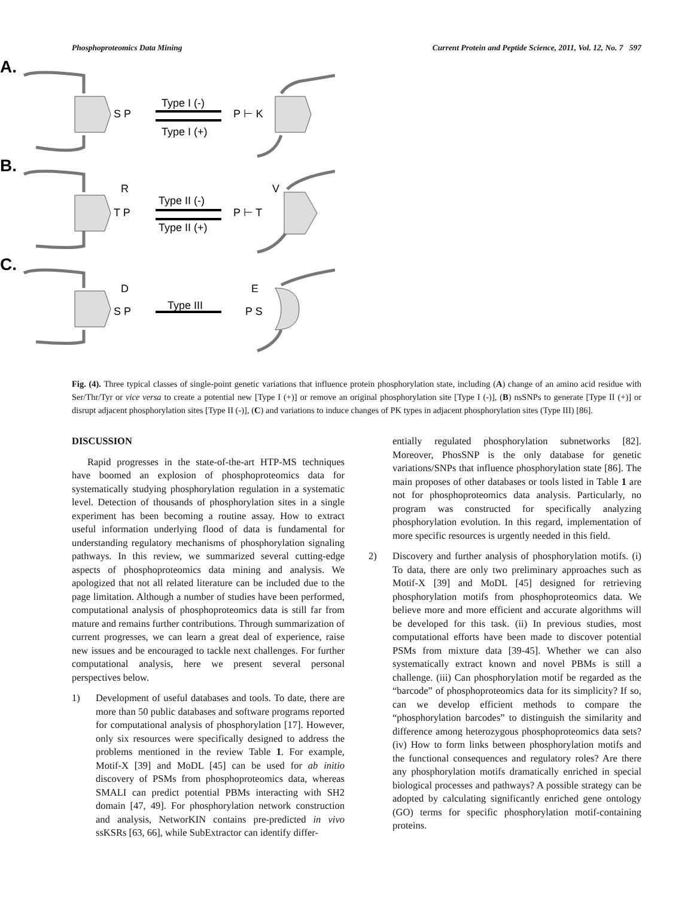Phosphoproteomics Data Mining Current Protein and Peptide Science, 2011, Vol. 12, No. 7 597
A.
B.
C.
Type I (-)
Type I (+)
Type II (-)
Type II (+)
Type III
S P
P ⊢ K
T P
P ⊢ T
R
V
S P
P S
D
E
Fig. (4). Three typical classes of single-point genetic variations that influence protein phosphorylation state, including (A) change of an amino acid residue with Ser/Thr/Tyr or vice versa to create a potential new [Type I (+)] or remove an original phosphorylation site [Type I (-)], (B) nsSNPs to generate [Type II (+)] or disrupt adjacent phosphorylation sites [Type II (-)], (C) and variations to induce changes of PK types in adjacent phosphorylation sites (Type III) [86].
DISCUSSION
Rapid progresses in the state-of-the-art HTP-MS techniques have boomed an explosion of phosphoproteomics data for systematically studying phosphorylation regulation in a systematic level. Detection of thousands of phosphorylation sites in a single experiment has been becoming a routine assay. How to extract useful information underlying flood of data is fundamental for understanding regulatory mechanisms of phosphorylation signaling pathways. In this review, we summarized several cutting-edge aspects of phosphoproteomics data mining and analysis. We apologized that not all related literature can be included due to the page limitation. Although a number of studies have been performed, computational analysis of phosphoproteomics data is still far from mature and remains further contributions. Through summarization of current progresses, we can learn a great deal of experience, raise new issues and be encouraged to tackle next challenges. For further computational analysis, here we present several personal perspectives below.
1) Development of useful databases and tools. To date, there are more than 50 public databases and software programs reported for computational analysis of phosphorylation [17]. However, only six resources were specifically designed to address the problems mentioned in the review Table 1. For example, Motif-X [39] and MoDL [45] can be used for ab initio discovery of PSMs from phosphoproteomics data, whereas SMALI can predict potential PBMs interacting with SH2 domain [47, 49]. For phosphorylation network construction and analysis, NetworKIN contains pre-predicted in vivo ssKSRs [63, 66], while SubExtractor can identify differ-
entially regulated phosphorylation subnetworks [82]. Moreover, PhosSNP is the only database for genetic variations/SNPs that influence phosphorylation state [86]. The main proposes of other databases or tools listed in Table 1 are not for phosphoproteomics data analysis. Particularly, no program was constructed for specifically analyzing phosphorylation evolution. In this regard, implementation of more specific resources is urgently needed in this field.
2) Discovery and further analysis of phosphorylation motifs. (i) To data, there are only two preliminary approaches such as Motif-X [39] and MoDL [45] designed for retrieving phosphorylation motifs from phosphoproteomics data. We believe more and more efficient and accurate algorithms will be developed for this task. (ii) In previous studies, most computational efforts have been made to discover potential PSMs from mixture data [39-45]. Whether we can also systematically extract known and novel PBMs is still a challenge. (iii) Can phosphorylation motif be regarded as the “barcode” of phosphoproteomics data for its simplicity? If so, can we develop efficient methods to compare the “phosphorylation barcodes” to distinguish the similarity and difference among heterozygous phosphoproteomics data sets? (iv) How to form links between phosphorylation motifs and the functional consequences and regulatory roles? Are there any phosphorylation motifs dramatically enriched in special biological processes and pathways? A possible strategy can be adopted by calculating significantly enriched gene ontology (GO) terms for specific phosphorylation motif-containing proteins.